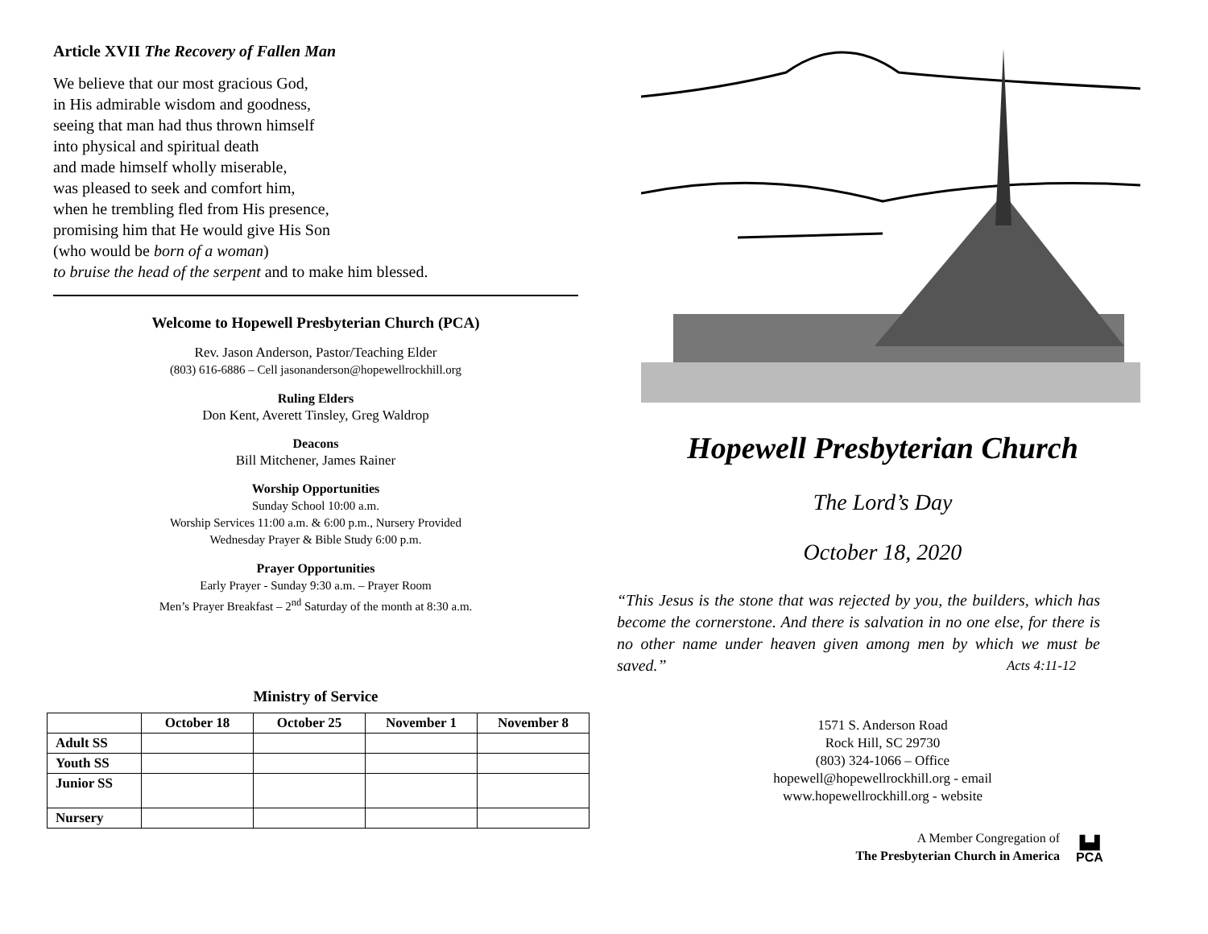Article XVII The Recovery of Fallen Man
We believe that our most gracious God,
in His admirable wisdom and goodness,
seeing that man had thus thrown himself
into physical and spiritual death
and made himself wholly miserable,
was pleased to seek and comfort him,
when he trembling fled from His presence,
promising him that He would give His Son
(who would be born of a woman)
to bruise the head of the serpent and to make him blessed.
Welcome to Hopewell Presbyterian Church (PCA)
Rev. Jason Anderson, Pastor/Teaching Elder
(803) 616-6886 – Cell jasonanderson@hopewellrockhill.org
Ruling Elders
Don Kent, Averett Tinsley, Greg Waldrop
Deacons
Bill Mitchener, James Rainer
Worship Opportunities
Sunday School 10:00 a.m.
Worship Services 11:00 a.m. & 6:00 p.m., Nursery Provided
Wednesday Prayer & Bible Study 6:00 p.m.
Prayer Opportunities
Early Prayer - Sunday 9:30 a.m. – Prayer Room
Men’s Prayer Breakfast – 2<sup>nd</sup> Saturday of the month at 8:30 a.m.
Ministry of Service
| | October 18 | October 25 | November 1 | November 8 |
| --- | --- | --- | --- | --- |
| Adult SS | | | | |
| Youth SS | | | | |
| Junior SS | | | | |
| Nursery | | | | |
Hopewell Presbyterian Church
The Lord’s Day
October 18, 2020
“This Jesus is the stone that was rejected by you, the builders, which has become the cornerstone. And there is salvation in no one else, for there is no other name under heaven given among men by which we must be saved.” Acts 4:11-12
1571 S. Anderson Road
Rock Hill, SC 29730
(803) 324-1066 – Office
hopewell@hopewellrockhill.org - email
www.hopewellrockhill.org - website
A Member Congregation of
The Presbyterian Church in America
▙▟
PCA